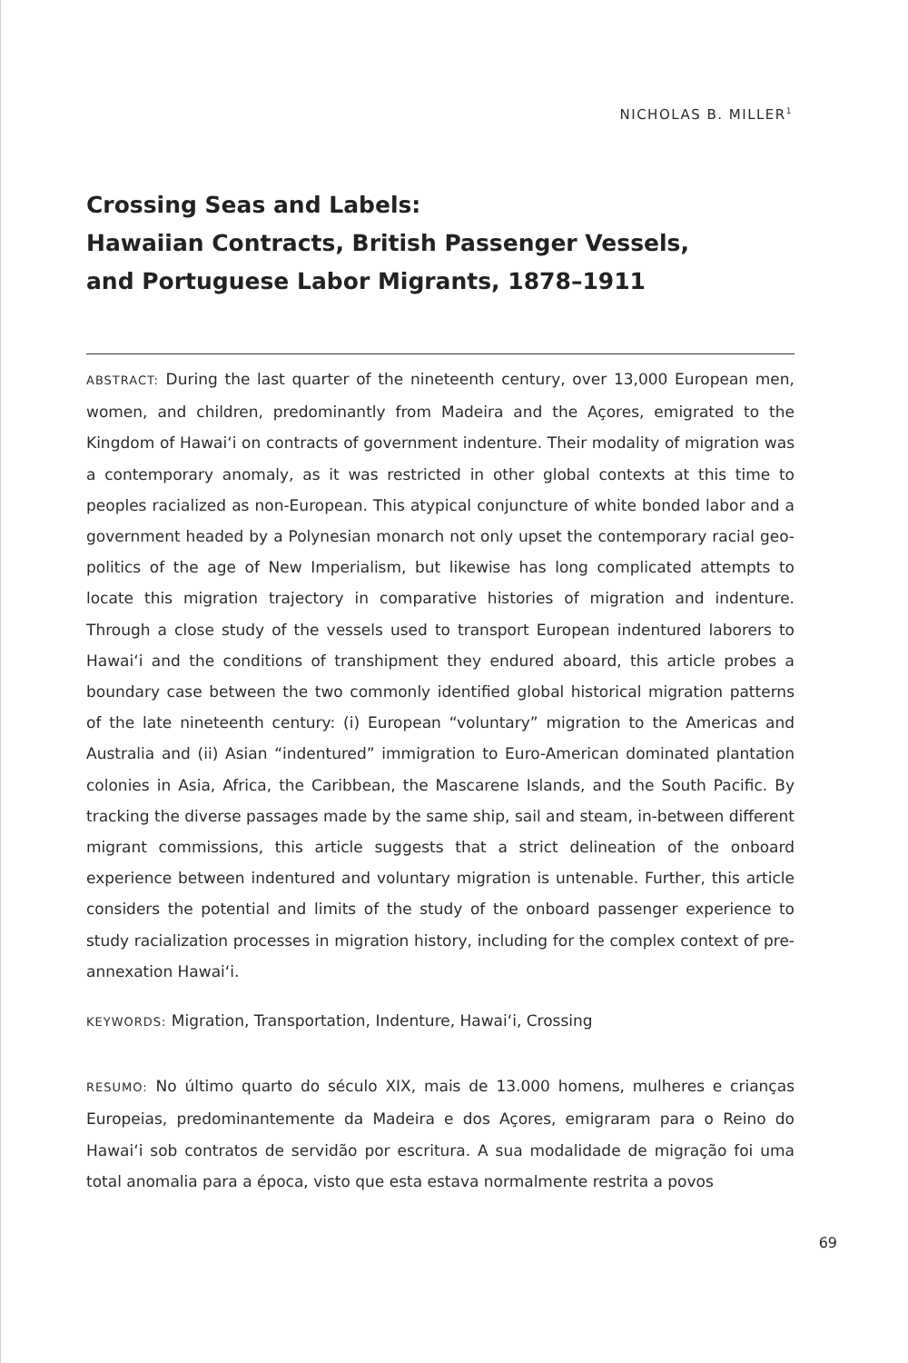NICHOLAS B. MILLER<sup>1</sup>
Crossing Seas and Labels:
Hawaiian Contracts, British Passenger Vessels,
and Portuguese Labor Migrants, 1878–1911
ABSTRACT: During the last quarter of the nineteenth century, over 13,000 European men, women, and children, predominantly from Madeira and the Açores, emigrated to the Kingdom of Hawai‘i on contracts of government indenture. Their modality of migration was a contemporary anomaly, as it was restricted in other global contexts at this time to peoples racialized as non-European. This atypical conjuncture of white bonded labor and a government headed by a Polynesian monarch not only upset the contemporary racial geo-politics of the age of New Imperialism, but likewise has long complicated attempts to locate this migration trajectory in comparative histories of migration and indenture. Through a close study of the vessels used to transport European indentured laborers to Hawai‘i and the conditions of transhipment they endured aboard, this article probes a boundary case between the two commonly identified global historical migration patterns of the late nineteenth century: (i) European “voluntary” migration to the Americas and Australia and (ii) Asian “indentured” immigration to Euro-American dominated plantation colonies in Asia, Africa, the Caribbean, the Mascarene Islands, and the South Pacific. By tracking the diverse passages made by the same ship, sail and steam, in-between different migrant commissions, this article suggests that a strict delineation of the onboard experience between indentured and voluntary migration is untenable. Further, this article considers the potential and limits of the study of the onboard passenger experience to study racialization processes in migration history, including for the complex context of pre-annexation Hawai‘i.
KEYWORDS: Migration, Transportation, Indenture, Hawai‘i, Crossing
RESUMO: No último quarto do século XIX, mais de 13.000 homens, mulheres e crianças Europeias, predominantemente da Madeira e dos Açores, emigraram para o Reino do Hawai‘i sob contratos de servidão por escritura. A sua modalidade de migração foi uma total anomalia para a época, visto que esta estava normalmente restrita a povos
69